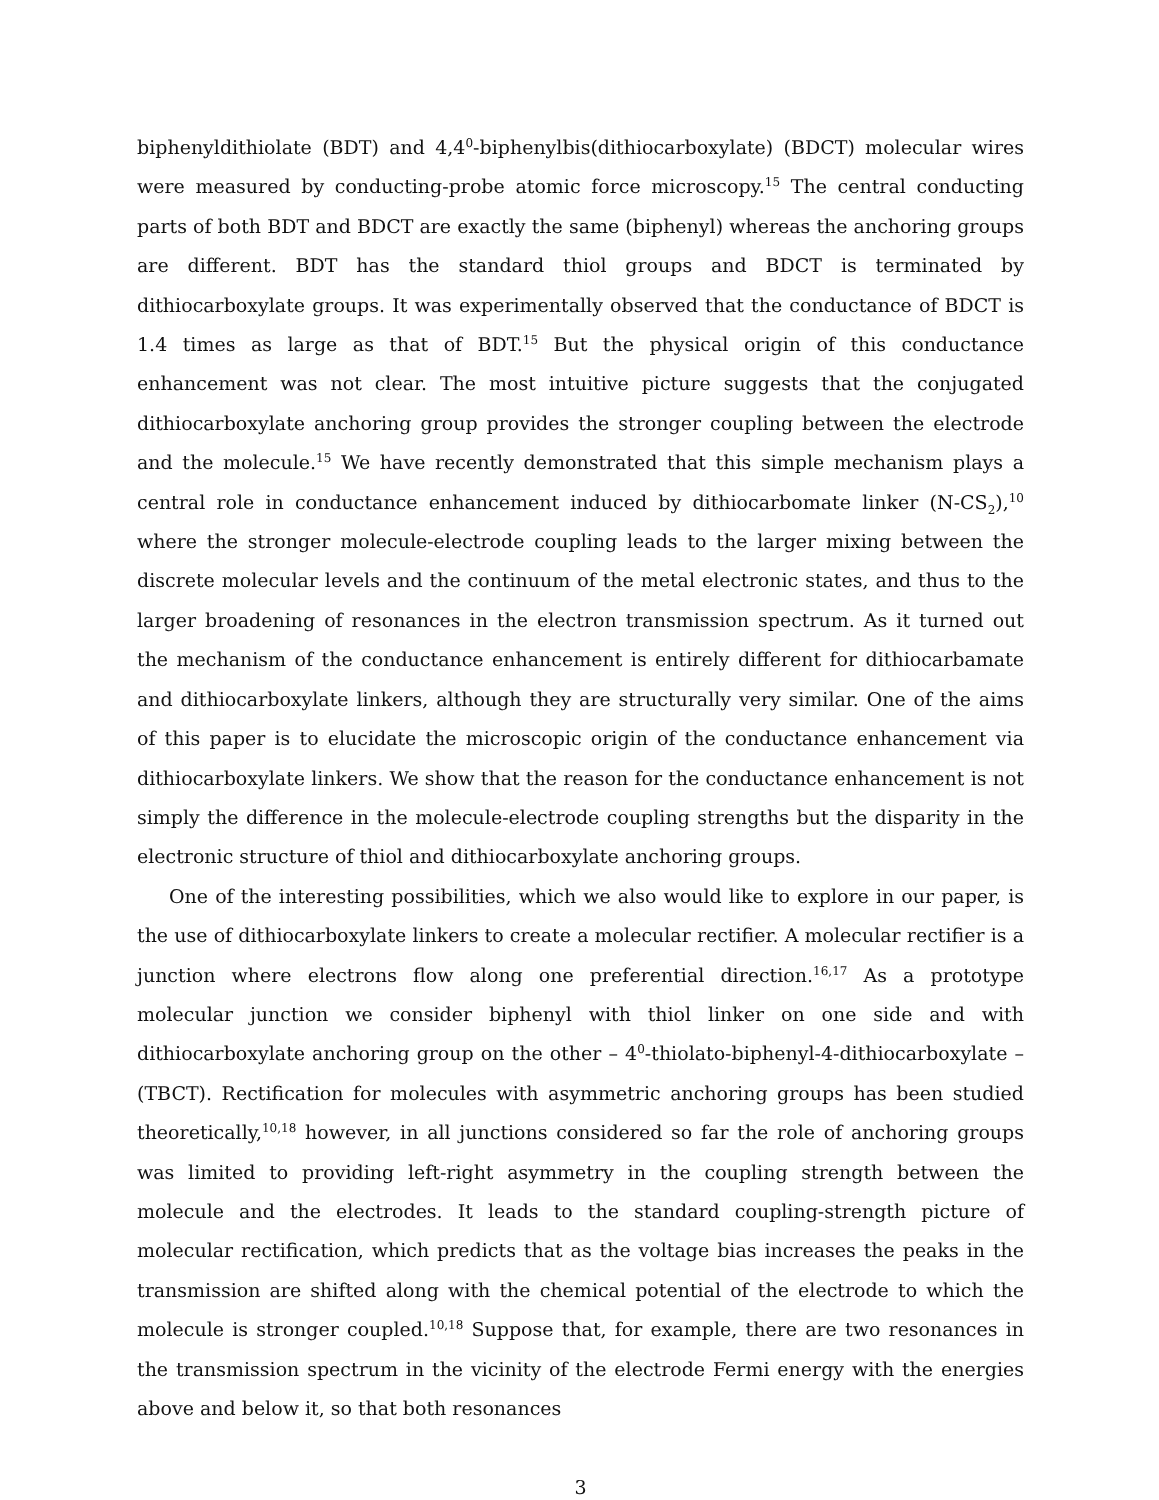biphenyldithiolate (BDT) and 4,4<sup>0</sup>-biphenylbis(dithiocarboxylate) (BDCT) molecular wires were measured by conducting-probe atomic force microscopy.<sup>15</sup> The central conducting parts of both BDT and BDCT are exactly the same (biphenyl) whereas the anchoring groups are different. BDT has the standard thiol groups and BDCT is terminated by dithiocarboxylate groups. It was experimentally observed that the conductance of BDCT is 1.4 times as large as that of BDT.<sup>15</sup> But the physical origin of this conductance enhancement was not clear. The most intuitive picture suggests that the conjugated dithiocarboxylate anchoring group provides the stronger coupling between the electrode and the molecule.<sup>15</sup> We have recently demonstrated that this simple mechanism plays a central role in conductance enhancement induced by dithiocarbomate linker (N-CS<sub>2</sub>),<sup>10</sup> where the stronger molecule-electrode coupling leads to the larger mixing between the discrete molecular levels and the continuum of the metal electronic states, and thus to the larger broadening of resonances in the electron transmission spectrum. As it turned out the mechanism of the conductance enhancement is entirely different for dithiocarbamate and dithiocarboxylate linkers, although they are structurally very similar. One of the aims of this paper is to elucidate the microscopic origin of the conductance enhancement via dithiocarboxylate linkers. We show that the reason for the conductance enhancement is not simply the difference in the molecule-electrode coupling strengths but the disparity in the electronic structure of thiol and dithiocarboxylate anchoring groups.
One of the interesting possibilities, which we also would like to explore in our paper, is the use of dithiocarboxylate linkers to create a molecular rectifier. A molecular rectifier is a junction where electrons flow along one preferential direction.<sup>16,17</sup> As a prototype molecular junction we consider biphenyl with thiol linker on one side and with dithiocarboxylate anchoring group on the other – 4<sup>0</sup>-thiolato-biphenyl-4-dithiocarboxylate – (TBCT). Rectification for molecules with asymmetric anchoring groups has been studied theoretically,<sup>10,18</sup> however, in all junctions considered so far the role of anchoring groups was limited to providing left-right asymmetry in the coupling strength between the molecule and the electrodes. It leads to the standard coupling-strength picture of molecular rectification, which predicts that as the voltage bias increases the peaks in the transmission are shifted along with the chemical potential of the electrode to which the molecule is stronger coupled.<sup>10,18</sup> Suppose that, for example, there are two resonances in the transmission spectrum in the vicinity of the electrode Fermi energy with the energies above and below it, so that both resonances
3